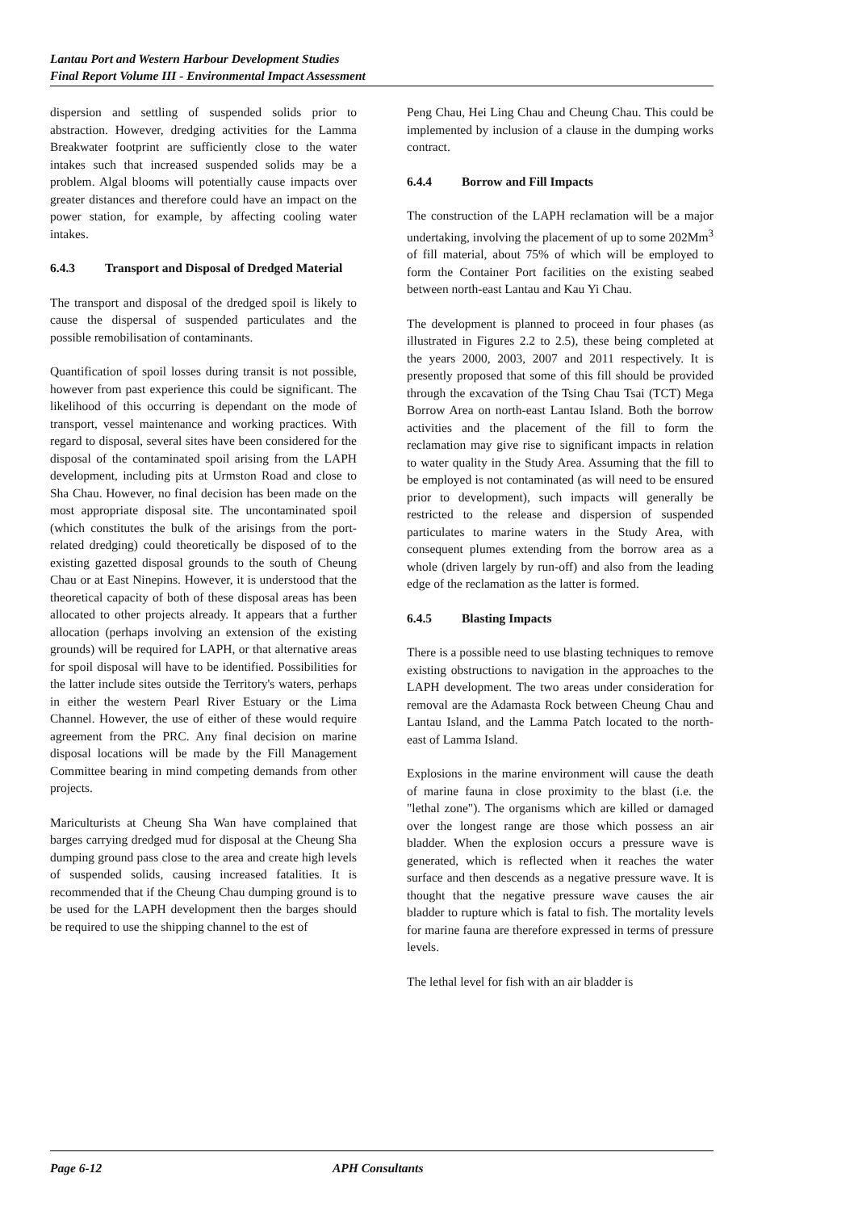Lantau Port and Western Harbour Development Studies
Final Report Volume III - Environmental Impact Assessment
dispersion and settling of suspended solids prior to abstraction. However, dredging activities for the Lamma Breakwater footprint are sufficiently close to the water intakes such that increased suspended solids may be a problem. Algal blooms will potentially cause impacts over greater distances and therefore could have an impact on the power station, for example, by affecting cooling water intakes.
6.4.3 Transport and Disposal of Dredged Material
The transport and disposal of the dredged spoil is likely to cause the dispersal of suspended particulates and the possible remobilisation of contaminants.
Quantification of spoil losses during transit is not possible, however from past experience this could be significant. The likelihood of this occurring is dependant on the mode of transport, vessel maintenance and working practices. With regard to disposal, several sites have been considered for the disposal of the contaminated spoil arising from the LAPH development, including pits at Urmston Road and close to Sha Chau. However, no final decision has been made on the most appropriate disposal site. The uncontaminated spoil (which constitutes the bulk of the arisings from the port-related dredging) could theoretically be disposed of to the existing gazetted disposal grounds to the south of Cheung Chau or at East Ninepins. However, it is understood that the theoretical capacity of both of these disposal areas has been allocated to other projects already. It appears that a further allocation (perhaps involving an extension of the existing grounds) will be required for LAPH, or that alternative areas for spoil disposal will have to be identified. Possibilities for the latter include sites outside the Territory's waters, perhaps in either the western Pearl River Estuary or the Lima Channel. However, the use of either of these would require agreement from the PRC. Any final decision on marine disposal locations will be made by the Fill Management Committee bearing in mind competing demands from other projects.
Mariculturists at Cheung Sha Wan have complained that barges carrying dredged mud for disposal at the Cheung Sha dumping ground pass close to the area and create high levels of suspended solids, causing increased fatalities. It is recommended that if the Cheung Chau dumping ground is to be used for the LAPH development then the barges should be required to use the shipping channel to the est of
Peng Chau, Hei Ling Chau and Cheung Chau. This could be implemented by inclusion of a clause in the dumping works contract.
6.4.4 Borrow and Fill Impacts
The construction of the LAPH reclamation will be a major undertaking, involving the placement of up to some 202Mm<sup>3</sup> of fill material, about 75% of which will be employed to form the Container Port facilities on the existing seabed between north-east Lantau and Kau Yi Chau.
The development is planned to proceed in four phases (as illustrated in Figures 2.2 to 2.5), these being completed at the years 2000, 2003, 2007 and 2011 respectively. It is presently proposed that some of this fill should be provided through the excavation of the Tsing Chau Tsai (TCT) Mega Borrow Area on north-east Lantau Island. Both the borrow activities and the placement of the fill to form the reclamation may give rise to significant impacts in relation to water quality in the Study Area. Assuming that the fill to be employed is not contaminated (as will need to be ensured prior to development), such impacts will generally be restricted to the release and dispersion of suspended particulates to marine waters in the Study Area, with consequent plumes extending from the borrow area as a whole (driven largely by run-off) and also from the leading edge of the reclamation as the latter is formed.
6.4.5 Blasting Impacts
There is a possible need to use blasting techniques to remove existing obstructions to navigation in the approaches to the LAPH development. The two areas under consideration for removal are the Adamasta Rock between Cheung Chau and Lantau Island, and the Lamma Patch located to the north-east of Lamma Island.
Explosions in the marine environment will cause the death of marine fauna in close proximity to the blast (i.e. the "lethal zone"). The organisms which are killed or damaged over the longest range are those which possess an air bladder. When the explosion occurs a pressure wave is generated, which is reflected when it reaches the water surface and then descends as a negative pressure wave. It is thought that the negative pressure wave causes the air bladder to rupture which is fatal to fish. The mortality levels for marine fauna are therefore expressed in terms of pressure levels.
The lethal level for fish with an air bladder is
Page 6-12 APH Consultants